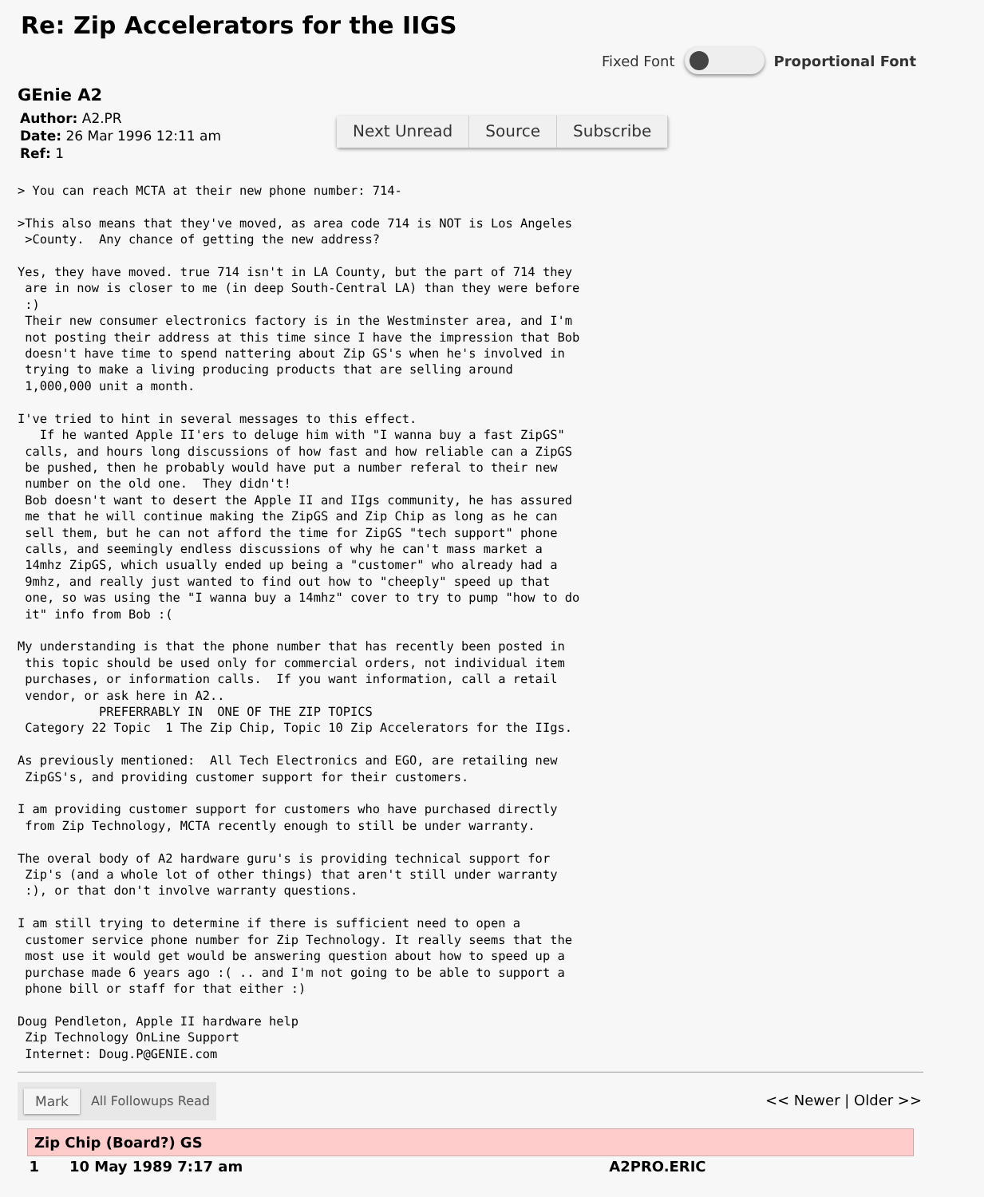Re: Zip Accelerators for the IIGS
Fixed Font Proportional Font
GEnie A2
Author: A2.PR
Date: 26 Mar 1996 12:11 am
Ref: 1
Next Unread Source Subscribe
> You can reach MCTA at their new phone number: 714-

>This also means that they've moved, as area code 714 is NOT is Los Angeles
 >County.  Any chance of getting the new address?

Yes, they have moved. true 714 isn't in LA County, but the part of 714 they
 are in now is closer to me (in deep South-Central LA) than they were before
 :)
 Their new consumer electronics factory is in the Westminster area, and I'm
 not posting their address at this time since I have the impression that Bob
 doesn't have time to spend nattering about Zip GS's when he's involved in
 trying to make a living producing products that are selling around
 1,000,000 unit a month.

I've tried to hint in several messages to this effect.
   If he wanted Apple II'ers to deluge him with "I wanna buy a fast ZipGS"
 calls, and hours long discussions of how fast and how reliable can a ZipGS
 be pushed, then he probably would have put a number referal to their new
 number on the old one.  They didn't!
 Bob doesn't want to desert the Apple II and IIgs community, he has assured
 me that he will continue making the ZipGS and Zip Chip as long as he can
 sell them, but he can not afford the time for ZipGS "tech support" phone
 calls, and seemingly endless discussions of why he can't mass market a
 14mhz ZipGS, which usually ended up being a "customer" who already had a
 9mhz, and really just wanted to find out how to "cheeply" speed up that
 one, so was using the "I wanna buy a 14mhz" cover to try to pump "how to do
 it" info from Bob :(

My understanding is that the phone number that has recently been posted in
 this topic should be used only for commercial orders, not individual item
 purchases, or information calls.  If you want information, call a retail
 vendor, or ask here in A2..
           PREFERRABLY IN  ONE OF THE ZIP TOPICS
 Category 22 Topic  1 The Zip Chip, Topic 10 Zip Accelerators for the IIgs.

As previously mentioned:  All Tech Electronics and EGO, are retailing new
 ZipGS's, and providing customer support for their customers.

I am providing customer support for customers who have purchased directly
 from Zip Technology, MCTA recently enough to still be under warranty.

The overal body of A2 hardware guru's is providing technical support for
 Zip's (and a whole lot of other things) that aren't still under warranty
 :), or that don't involve warranty questions.

I am still trying to determine if there is sufficient need to open a
 customer service phone number for Zip Technology. It really seems that the
 most use it would get would be answering question about how to speed up a
 purchase made 6 years ago :( .. and I'm not going to be able to support a
 phone bill or staff for that either :)

Doug Pendleton, Apple II hardware help
 Zip Technology OnLine Support
 Internet: Doug.P@GENIE.com
Mark All Followups Read
<< Newer | Older >>
| Zip Chip (Board?) GS | | |
| --- | --- | --- |
| 1 | 10 May 1989 7:17 am | A2PRO.ERIC |